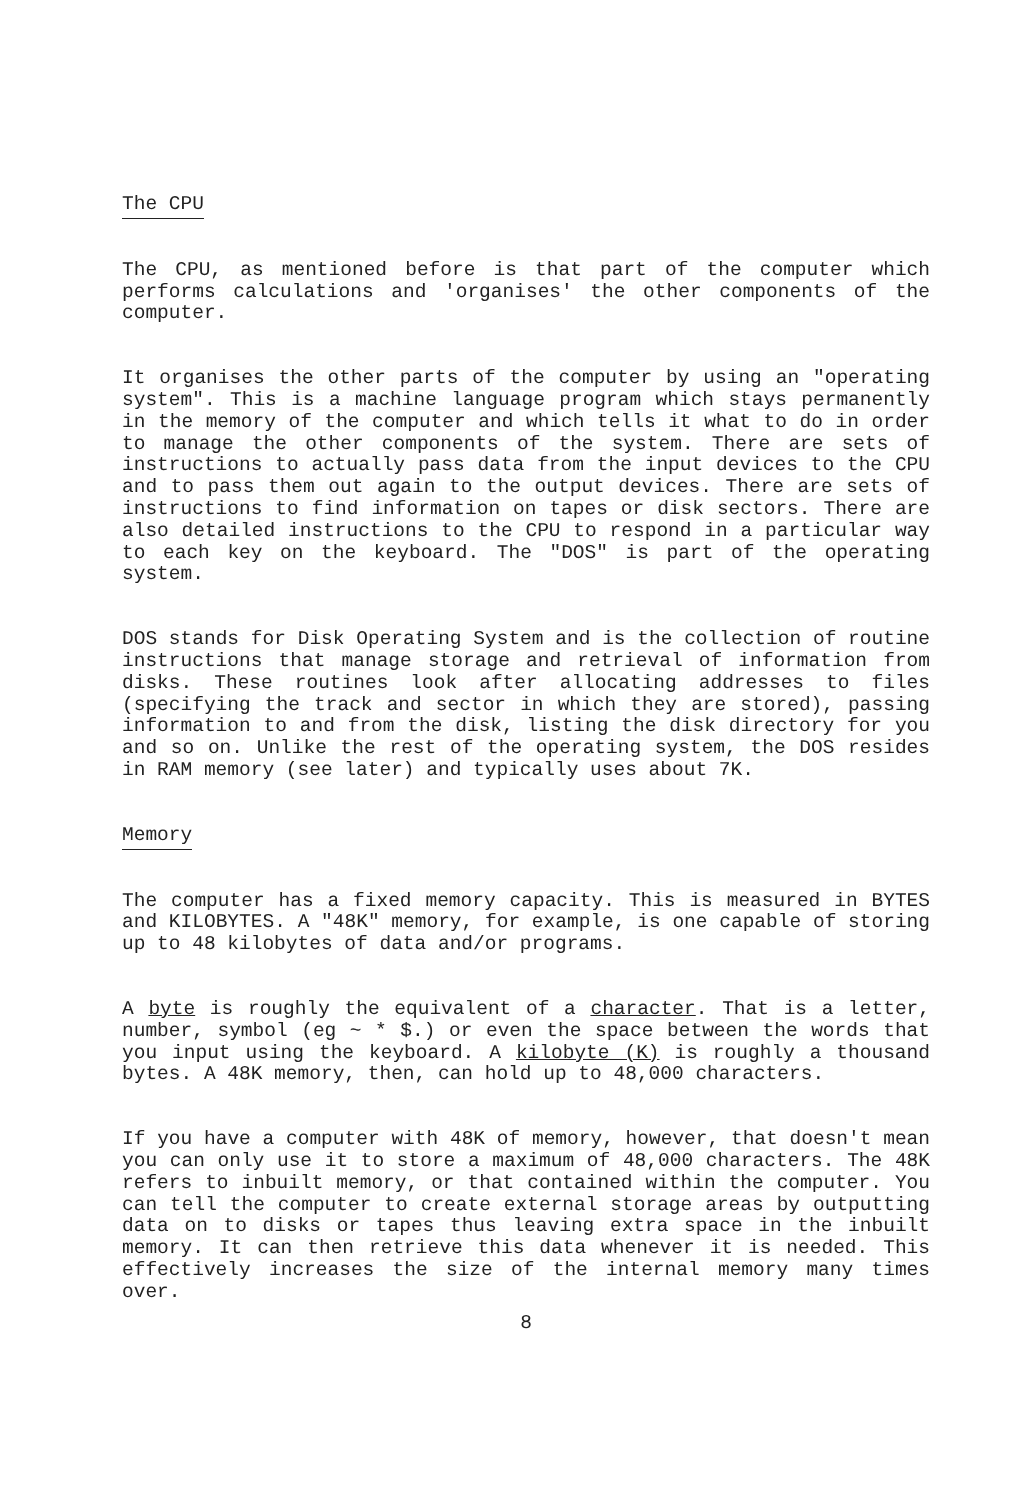The CPU
The CPU, as mentioned before is that part of the computer which performs calculations and 'organises' the other components of the computer.
It organises the other parts of the computer by using an "operating system". This is a machine language program which stays permanently in the memory of the computer and which tells it what to do in order to manage the other components of the system. There are sets of instructions to actually pass data from the input devices to the CPU and to pass them out again to the output devices. There are sets of instructions to find information on tapes or disk sectors. There are also detailed instructions to the CPU to respond in a particular way to each key on the keyboard. The "DOS" is part of the operating system.
DOS stands for Disk Operating System and is the collection of routine instructions that manage storage and retrieval of information from disks. These routines look after allocating addresses to files (specifying the track and sector in which they are stored), passing information to and from the disk, listing the disk directory for you and so on. Unlike the rest of the operating system, the DOS resides in RAM memory (see later) and typically uses about 7K.
Memory
The computer has a fixed memory capacity. This is measured in BYTES and KILOBYTES. A "48K" memory, for example, is one capable of storing up to 48 kilobytes of data and/or programs.
A byte is roughly the equivalent of a character. That is a letter, number, symbol (eg ~ * $.) or even the space between the words that you input using the keyboard. A kilobyte (K) is roughly a thousand bytes. A 48K memory, then, can hold up to 48,000 characters.
If you have a computer with 48K of memory, however, that doesn't mean you can only use it to store a maximum of 48,000 characters. The 48K refers to inbuilt memory, or that contained within the computer. You can tell the computer to create external storage areas by outputting data on to disks or tapes thus leaving extra space in the inbuilt memory. It can then retrieve this data whenever it is needed. This effectively increases the size of the internal memory many times over.
8